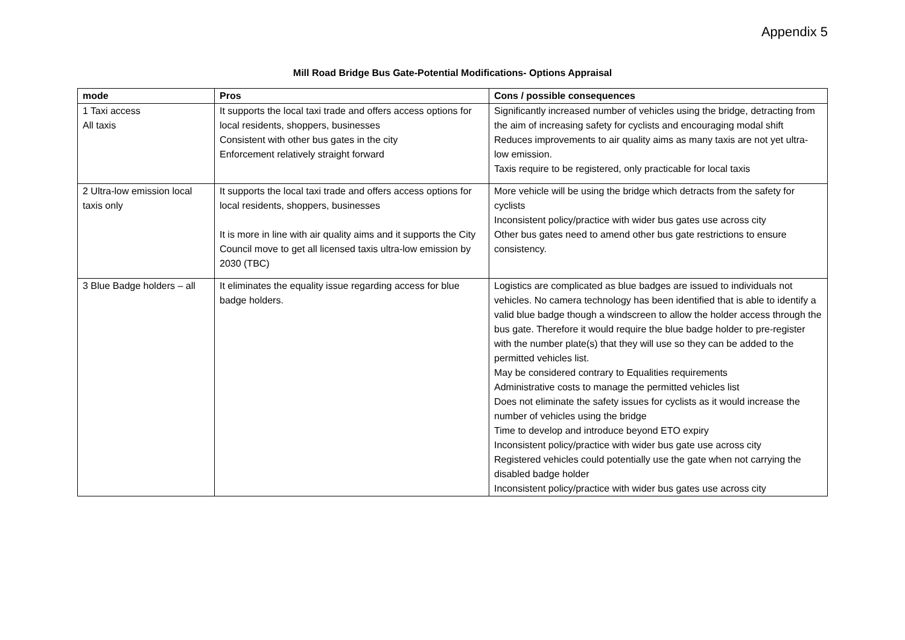Appendix 5
Mill Road Bridge Bus Gate-Potential Modifications- Options Appraisal
| mode | Pros | Cons / possible consequences |
| --- | --- | --- |
| 1 Taxi access All taxis | It supports the local taxi trade and offers access options for local residents, shoppers, businesses Consistent with other bus gates in the city Enforcement relatively straight forward | Significantly increased number of vehicles using the bridge, detracting from the aim of increasing safety for cyclists and encouraging modal shift Reduces improvements to air quality aims as many taxis are not yet ultra-low emission. Taxis require to be registered, only practicable for local taxis |
| 2 Ultra-low emission local taxis only | It supports the local taxi trade and offers access options for local residents, shoppers, businesses It is more in line with air quality aims and it supports the City Council move to get all licensed taxis ultra-low emission by 2030 (TBC) | More vehicle will be using the bridge which detracts from the safety for cyclists Inconsistent policy/practice with wider bus gates use across city Other bus gates need to amend other bus gate restrictions to ensure consistency. |
| 3 Blue Badge holders – all | It eliminates the equality issue regarding access for blue badge holders. | Logistics are complicated as blue badges are issued to individuals not vehicles. No camera technology has been identified that is able to identify a valid blue badge though a windscreen to allow the holder access through the bus gate. Therefore it would require the blue badge holder to pre-register with the number plate(s) that they will use so they can be added to the permitted vehicles list. May be considered contrary to Equalities requirements Administrative costs to manage the permitted vehicles list Does not eliminate the safety issues for cyclists as it would increase the number of vehicles using the bridge Time to develop and introduce beyond ETO expiry Inconsistent policy/practice with wider bus gate use across city Registered vehicles could potentially use the gate when not carrying the disabled badge holder Inconsistent policy/practice with wider bus gates use across city |